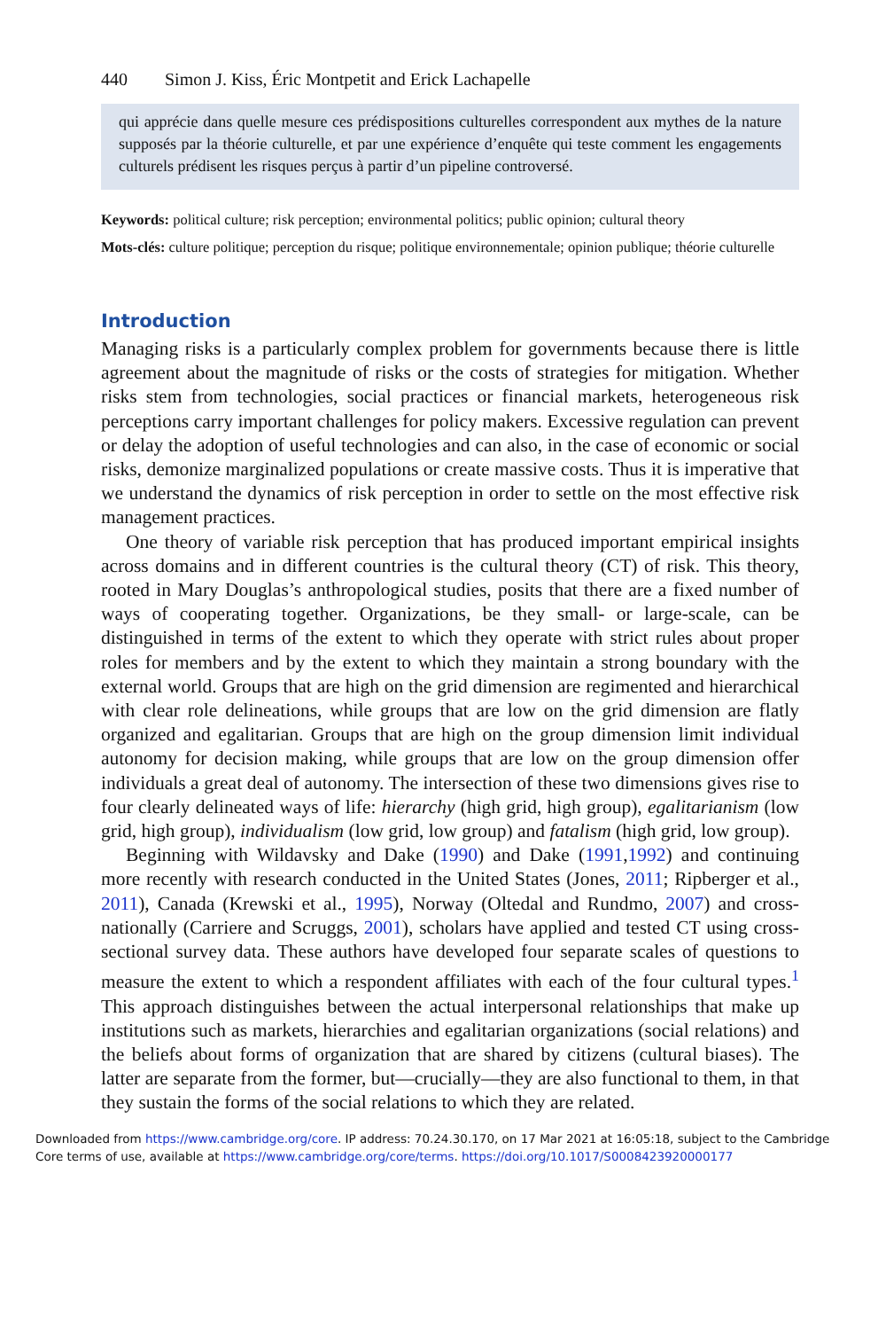440 Simon J. Kiss, Éric Montpetit and Erick Lachapelle
qui apprécie dans quelle mesure ces prédispositions culturelles correspondent aux mythes de la nature supposés par la théorie culturelle, et par une expérience d’enquête qui teste comment les engagements culturels prédisent les risques perçus à partir d’un pipeline controversé.
Keywords: political culture; risk perception; environmental politics; public opinion; cultural theory
Mots-clés: culture politique; perception du risque; politique environnementale; opinion publique; théorie culturelle
Introduction
Managing risks is a particularly complex problem for governments because there is little agreement about the magnitude of risks or the costs of strategies for mitigation. Whether risks stem from technologies, social practices or financial markets, heterogeneous risk perceptions carry important challenges for policy makers. Excessive regulation can prevent or delay the adoption of useful technologies and can also, in the case of economic or social risks, demonize marginalized populations or create massive costs. Thus it is imperative that we understand the dynamics of risk perception in order to settle on the most effective risk management practices.
One theory of variable risk perception that has produced important empirical insights across domains and in different countries is the cultural theory (CT) of risk. This theory, rooted in Mary Douglas’s anthropological studies, posits that there are a fixed number of ways of cooperating together. Organizations, be they small- or large-scale, can be distinguished in terms of the extent to which they operate with strict rules about proper roles for members and by the extent to which they maintain a strong boundary with the external world. Groups that are high on the grid dimension are regimented and hierarchical with clear role delineations, while groups that are low on the grid dimension are flatly organized and egalitarian. Groups that are high on the group dimension limit individual autonomy for decision making, while groups that are low on the group dimension offer individuals a great deal of autonomy. The intersection of these two dimensions gives rise to four clearly delineated ways of life: hierarchy (high grid, high group), egalitarianism (low grid, high group), individualism (low grid, low group) and fatalism (high grid, low group).
Beginning with Wildavsky and Dake (1990) and Dake (1991,1992) and continuing more recently with research conducted in the United States (Jones, 2011; Ripberger et al., 2011), Canada (Krewski et al., 1995), Norway (Oltedal and Rundmo, 2007) and cross-nationally (Carriere and Scruggs, 2001), scholars have applied and tested CT using cross-sectional survey data. These authors have developed four separate scales of questions to measure the extent to which a respondent affiliates with each of the four cultural types.<sup>1</sup> This approach distinguishes between the actual interpersonal relationships that make up institutions such as markets, hierarchies and egalitarian organizations (social relations) and the beliefs about forms of organization that are shared by citizens (cultural biases). The latter are separate from the former, but—crucially—they are also functional to them, in that they sustain the forms of the social relations to which they are related.
Downloaded from https://www.cambridge.org/core. IP address: 70.24.30.170, on 17 Mar 2021 at 16:05:18, subject to the Cambridge Core terms of use, available at https://www.cambridge.org/core/terms. https://doi.org/10.1017/S0008423920000177